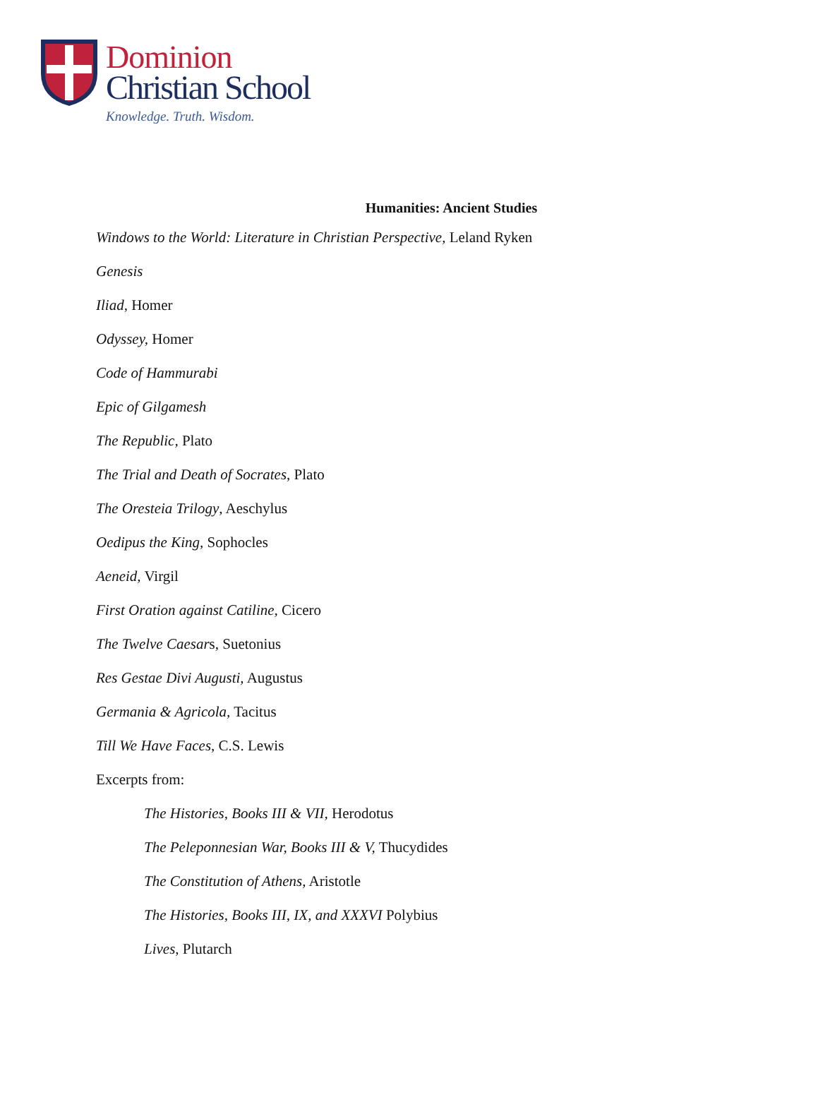Dominion
Christian School
Knowledge. Truth. Wisdom.
Humanities: Ancient Studies
Windows to the World: Literature in Christian Perspective, Leland Ryken
Genesis
Iliad, Homer
Odyssey, Homer
Code of Hammurabi
Epic of Gilgamesh
The Republic, Plato
The Trial and Death of Socrates, Plato
The Oresteia Trilogy, Aeschylus
Oedipus the King, Sophocles
Aeneid, Virgil
First Oration against Catiline, Cicero
The Twelve Caesars, Suetonius
Res Gestae Divi Augusti, Augustus
Germania & Agricola, Tacitus
Till We Have Faces, C.S. Lewis
Excerpts from:
The Histories, Books III & VII, Herodotus
The Peleponnesian War, Books III & V, Thucydides
The Constitution of Athens, Aristotle
The Histories, Books III, IX, and XXXVI Polybius
Lives, Plutarch